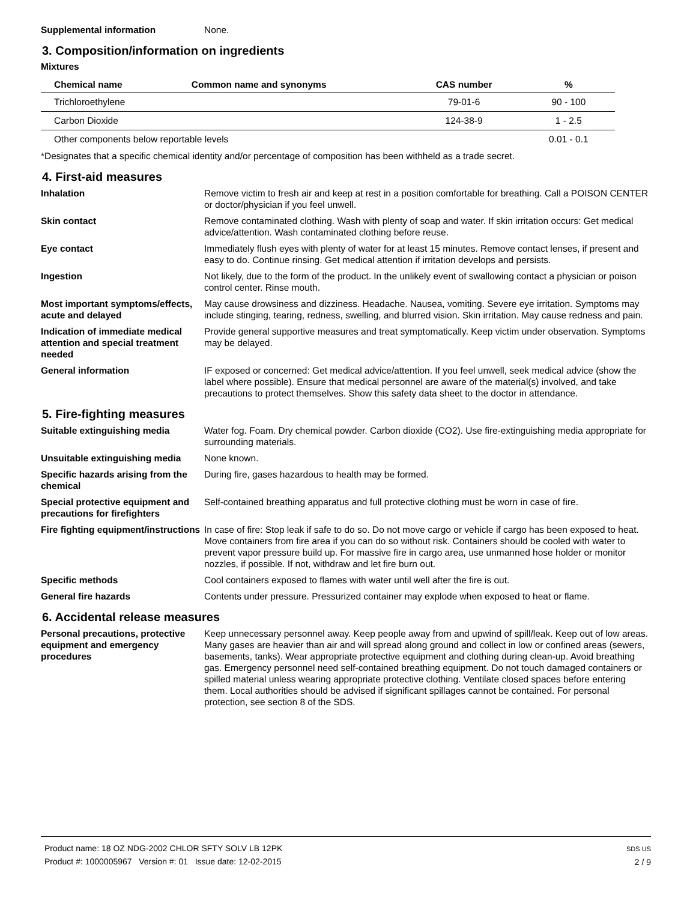Supplemental information None.
3. Composition/information on ingredients
Mixtures
| Chemical name | Common name and synonyms | CAS number | % |
| --- | --- | --- | --- |
| Trichloroethylene | | 79-01-6 | 90 - 100 |
| Carbon Dioxide | | 124-38-9 | 1 - 2.5 |
| Other components below reportable levels | | | 0.01 - 0.1 |
*Designates that a specific chemical identity and/or percentage of composition has been withheld as a trade secret.
4. First-aid measures
Inhalation Remove victim to fresh air and keep at rest in a position comfortable for breathing. Call a POISON CENTER or doctor/physician if you feel unwell.
Skin contact Remove contaminated clothing. Wash with plenty of soap and water. If skin irritation occurs: Get medical advice/attention. Wash contaminated clothing before reuse.
Eye contact Immediately flush eyes with plenty of water for at least 15 minutes. Remove contact lenses, if present and easy to do. Continue rinsing. Get medical attention if irritation develops and persists.
Ingestion Not likely, due to the form of the product. In the unlikely event of swallowing contact a physician or poison control center. Rinse mouth.
Most important symptoms/effects, acute and delayed
May cause drowsiness and dizziness. Headache. Nausea, vomiting. Severe eye irritation. Symptoms may include stinging, tearing, redness, swelling, and blurred vision. Skin irritation. May cause redness and pain.
Indication of immediate medical attention and special treatment needed
Provide general supportive measures and treat symptomatically. Keep victim under observation. Symptoms may be delayed.
General information IF exposed or concerned: Get medical advice/attention. If you feel unwell, seek medical advice (show the label where possible). Ensure that medical personnel are aware of the material(s) involved, and take precautions to protect themselves. Show this safety data sheet to the doctor in attendance.
5. Fire-fighting measures
Suitable extinguishing media Water fog. Foam. Dry chemical powder. Carbon dioxide (CO2). Use fire-extinguishing media appropriate for surrounding materials.
Unsuitable extinguishing media
None known.
Specific hazards arising from the chemical
During fire, gases hazardous to health may be formed.
Special protective equipment and precautions for firefighters
Self-contained breathing apparatus and full protective clothing must be worn in case of fire.
Fire fighting equipment/instructions
In case of fire: Stop leak if safe to do so. Do not move cargo or vehicle if cargo has been exposed to heat. Move containers from fire area if you can do so without risk. Containers should be cooled with water to prevent vapor pressure build up. For massive fire in cargo area, use unmanned hose holder or monitor nozzles, if possible. If not, withdraw and let fire burn out.
Specific methods Cool containers exposed to flames with water until well after the fire is out.
General fire hazards Contents under pressure. Pressurized container may explode when exposed to heat or flame.
6. Accidental release measures
Personal precautions, protective equipment and emergency procedures
Keep unnecessary personnel away. Keep people away from and upwind of spill/leak. Keep out of low areas. Many gases are heavier than air and will spread along ground and collect in low or confined areas (sewers, basements, tanks). Wear appropriate protective equipment and clothing during clean-up. Avoid breathing gas. Emergency personnel need self-contained breathing equipment. Do not touch damaged containers or spilled material unless wearing appropriate protective clothing. Ventilate closed spaces before entering them. Local authorities should be advised if significant spillages cannot be contained. For personal protection, see section 8 of the SDS.
Product name: 18 OZ NDG-2002 CHLOR SFTY SOLV LB 12PK
Product #: 1000005967 Version #: 01 Issue date: 12-02-2015
SDS US
2 / 9